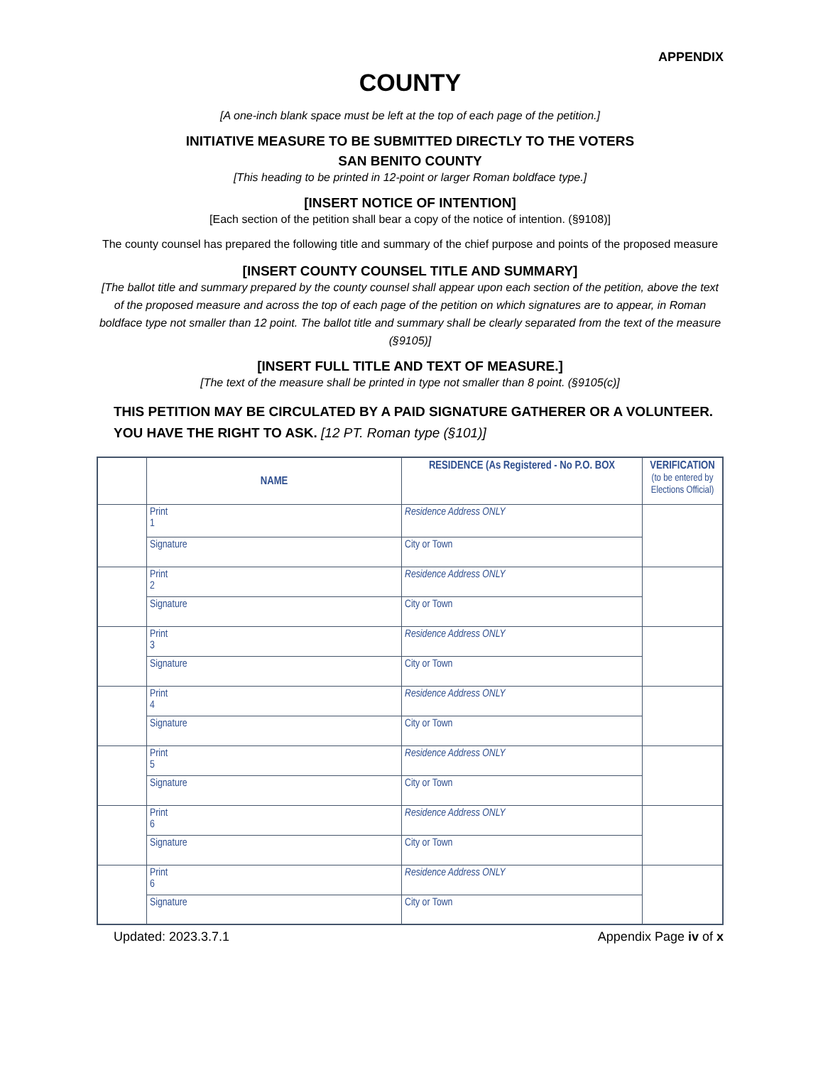APPENDIX
COUNTY
[A one-inch blank space must be left at the top of each page of the petition.]
INITIATIVE MEASURE TO BE SUBMITTED DIRECTLY TO THE VOTERS
SAN BENITO COUNTY
[This heading to be printed in 12-point or larger Roman boldface type.]
[INSERT NOTICE OF INTENTION]
[Each section of the petition shall bear a copy of the notice of intention. (§9108)]
The county counsel has prepared the following title and summary of the chief purpose and points of the proposed measure
[INSERT COUNTY COUNSEL TITLE AND SUMMARY]
[The ballot title and summary prepared by the county counsel shall appear upon each section of the petition, above the text of the proposed measure and across the top of each page of the petition on which signatures are to appear, in Roman boldface type not smaller than 12 point. The ballot title and summary shall be clearly separated from the text of the measure (§9105)]
[INSERT FULL TITLE AND TEXT OF MEASURE.]
[The text of the measure shall be printed in type not smaller than 8 point. (§9105(c)]
THIS PETITION MAY BE CIRCULATED BY A PAID SIGNATURE GATHERER OR A VOLUNTEER.
YOU HAVE THE RIGHT TO ASK. [12 PT. Roman type (§101)]
| | NAME | RESIDENCE (As Registered - No P.O. BOX | VERIFICATION (to be entered by Elections Official) |
| --- | --- | --- | --- |
| | Print 1 | Residence Address ONLY | |
| | Signature | City or Town | |
| | Print 2 | Residence Address ONLY | |
| | Signature | City or Town | |
| | Print 3 | Residence Address ONLY | |
| | Signature | City or Town | |
| | Print 4 | Residence Address ONLY | |
| | Signature | City or Town | |
| | Print 5 | Residence Address ONLY | |
| | Signature | City or Town | |
| | Print 6 | Residence Address ONLY | |
| | Signature | City or Town | |
| | Print 6 | Residence Address ONLY | |
| | Signature | City or Town | |
Updated: 2023.3.7.1 Appendix Page iv of x